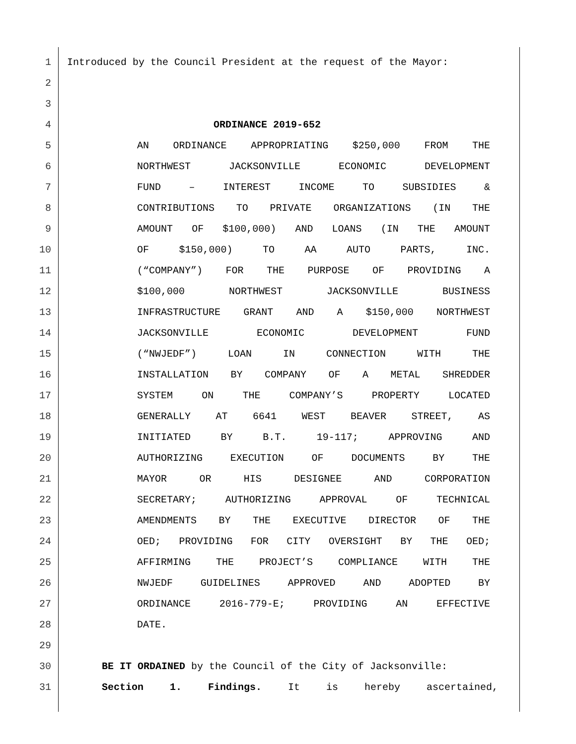1 Introduced by the Council President at the request of the Mayor:
2
3
4 ORDINANCE 2019-652
5 AN ORDINANCE APPROPRIATING $250,000 FROM THE
6 NORTHWEST JACKSONVILLE ECONOMIC DEVELOPMENT
7 FUND – INTEREST INCOME TO SUBSIDIES &
8 CONTRIBUTIONS TO PRIVATE ORGANIZATIONS (IN THE
9 AMOUNT OF $100,000) AND LOANS (IN THE AMOUNT
10 OF $150,000) TO AA AUTO PARTS, INC.
11 (“COMPANY”) FOR THE PURPOSE OF PROVIDING A
12 $100,000 NORTHWEST JACKSONVILLE BUSINESS
13 INFRASTRUCTURE GRANT AND A $150,000 NORTHWEST
14 JACKSONVILLE ECONOMIC DEVELOPMENT FUND
15 (“NWJEDF”) LOAN IN CONNECTION WITH THE
16 INSTALLATION BY COMPANY OF A METAL SHREDDER
17 SYSTEM ON THE COMPANY’S PROPERTY LOCATED
18 GENERALLY AT 6641 WEST BEAVER STREET, AS
19 INITIATED BY B.T. 19-117; APPROVING AND
20 AUTHORIZING EXECUTION OF DOCUMENTS BY THE
21 MAYOR OR HIS DESIGNEE AND CORPORATION
22 SECRETARY; AUTHORIZING APPROVAL OF TECHNICAL
23 AMENDMENTS BY THE EXECUTIVE DIRECTOR OF THE
24 OED; PROVIDING FOR CITY OVERSIGHT BY THE OED;
25 AFFIRMING THE PROJECT’S COMPLIANCE WITH THE
26 NWJEDF GUIDELINES APPROVED AND ADOPTED BY
27 ORDINANCE 2016-779-E; PROVIDING AN EFFECTIVE
28 DATE.
29
30 BE IT ORDAINED by the Council of the City of Jacksonville:
31 Section 1. Findings. It is hereby ascertained,